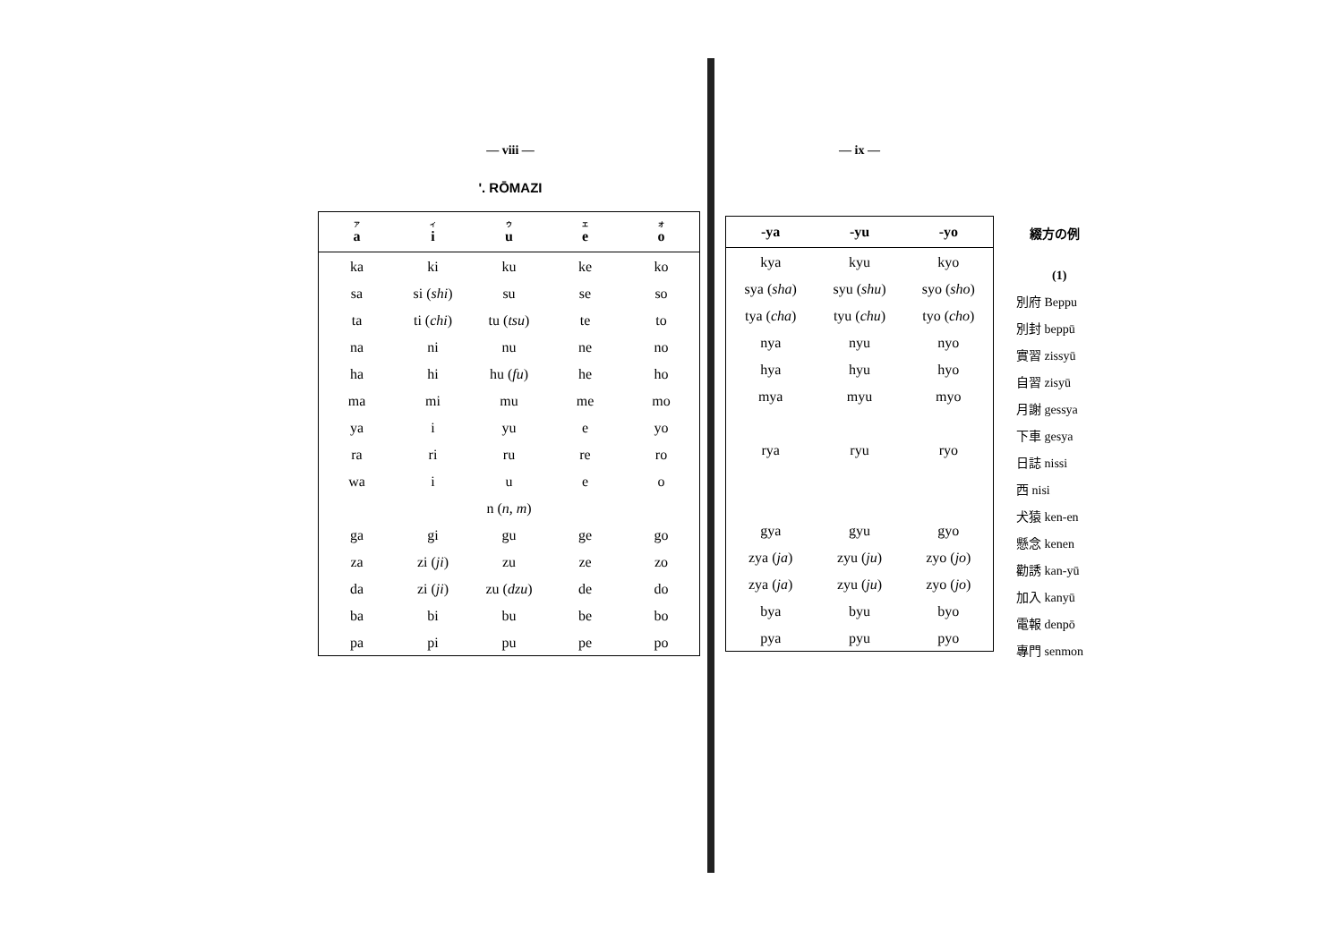— viii —
'. RŌMAZI
| ア a | イ i | ウ u | エ e | オ o |
| --- | --- | --- | --- | --- |
| ka | ki | ku | ke | ko |
| sa | si ( shi ) | su | se | so |
| ta | ti ( chi ) | tu ( tsu ) | te | to |
| na | ni | nu | ne | no |
| ha | hi | hu ( fu ) | he | ho |
| ma | mi | mu | me | mo |
| ya | i | yu | e | yo |
| ra | ri | ru | re | ro |
| wa | i | u | e | o |
| n ( n, m ) | | | | |
| ga | gi | gu | ge | go |
| za | zi ( ji ) | zu | ze | zo |
| da | zi ( ji ) | zu ( dzu ) | de | do |
| ba | bi | bu | be | bo |
| pa | pi | pu | pe | po |
— ix —
| -ya | -yu | -yo |
| --- | --- | --- |
| kya | kyu | kyo |
| sya ( sha ) | syu ( shu ) | syo ( sho ) |
| tya ( cha ) | tyu ( chu ) | tyo ( cho ) |
| nya | nyu | nyo |
| hya | hyu | hyo |
| mya | myu | myo |
| rya | ryu | ryo |
| gya | gyu | gyo |
| zya ( ja ) | zyu ( ju ) | zyo ( jo ) |
| zya ( ja ) | zyu ( ju ) | zyo ( jo ) |
| bya | byu | byo |
| pya | pyu | pyo |
綴方の例
(1)
別府 Beppu
別封 beppū
實習 zissyū
自習 zisyū
月謝 gessya
下車 gesya
日誌 nissi
西 nisi
犬猿 ken-en
懸念 kenen
勸誘 kan-yū
加入 kanyū
電報 denpō
專門 senmon